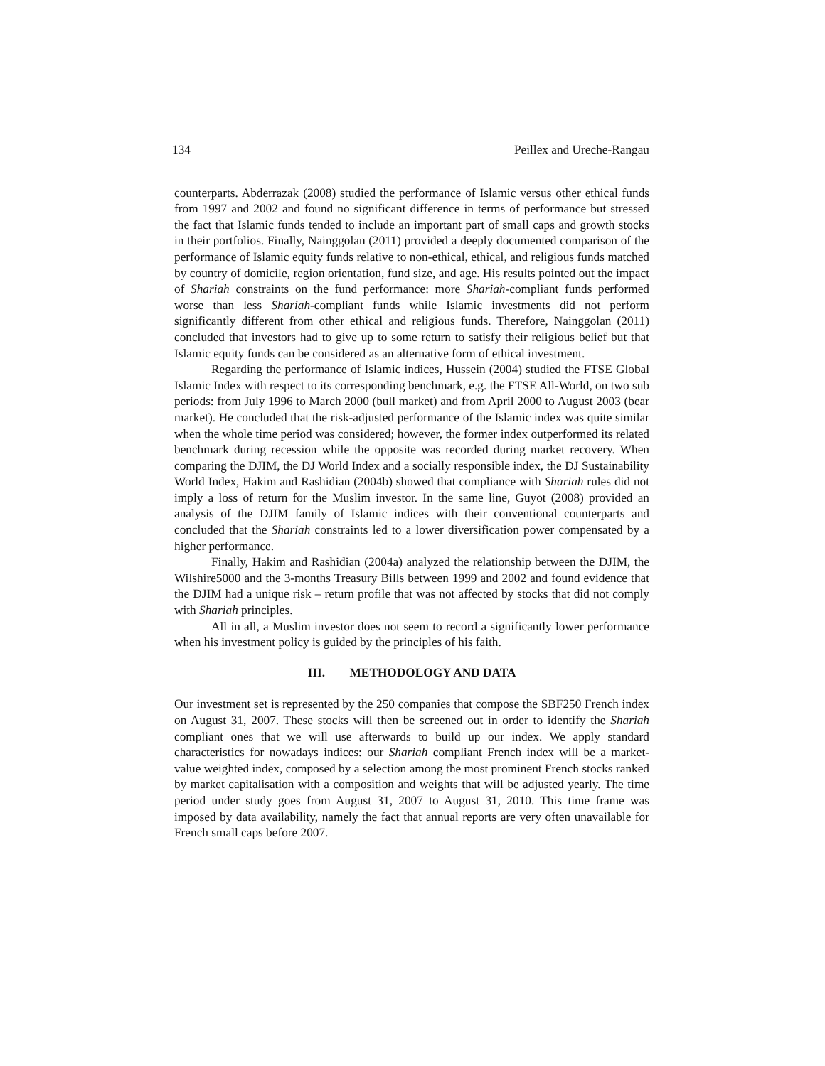134 Peillex and Ureche-Rangau
counterparts. Abderrazak (2008) studied the performance of Islamic versus other ethical funds from 1997 and 2002 and found no significant difference in terms of performance but stressed the fact that Islamic funds tended to include an important part of small caps and growth stocks in their portfolios. Finally, Nainggolan (2011) provided a deeply documented comparison of the performance of Islamic equity funds relative to non-ethical, ethical, and religious funds matched by country of domicile, region orientation, fund size, and age. His results pointed out the impact of Shariah constraints on the fund performance: more Shariah-compliant funds performed worse than less Shariah-compliant funds while Islamic investments did not perform significantly different from other ethical and religious funds. Therefore, Nainggolan (2011) concluded that investors had to give up to some return to satisfy their religious belief but that Islamic equity funds can be considered as an alternative form of ethical investment.
Regarding the performance of Islamic indices, Hussein (2004) studied the FTSE Global Islamic Index with respect to its corresponding benchmark, e.g. the FTSE All-World, on two sub periods: from July 1996 to March 2000 (bull market) and from April 2000 to August 2003 (bear market). He concluded that the risk-adjusted performance of the Islamic index was quite similar when the whole time period was considered; however, the former index outperformed its related benchmark during recession while the opposite was recorded during market recovery. When comparing the DJIM, the DJ World Index and a socially responsible index, the DJ Sustainability World Index, Hakim and Rashidian (2004b) showed that compliance with Shariah rules did not imply a loss of return for the Muslim investor. In the same line, Guyot (2008) provided an analysis of the DJIM family of Islamic indices with their conventional counterparts and concluded that the Shariah constraints led to a lower diversification power compensated by a higher performance.
Finally, Hakim and Rashidian (2004a) analyzed the relationship between the DJIM, the Wilshire5000 and the 3-months Treasury Bills between 1999 and 2002 and found evidence that the DJIM had a unique risk – return profile that was not affected by stocks that did not comply with Shariah principles.
All in all, a Muslim investor does not seem to record a significantly lower performance when his investment policy is guided by the principles of his faith.
III. METHODOLOGY AND DATA
Our investment set is represented by the 250 companies that compose the SBF250 French index on August 31, 2007. These stocks will then be screened out in order to identify the Shariah compliant ones that we will use afterwards to build up our index. We apply standard characteristics for nowadays indices: our Shariah compliant French index will be a market-value weighted index, composed by a selection among the most prominent French stocks ranked by market capitalisation with a composition and weights that will be adjusted yearly. The time period under study goes from August 31, 2007 to August 31, 2010. This time frame was imposed by data availability, namely the fact that annual reports are very often unavailable for French small caps before 2007.